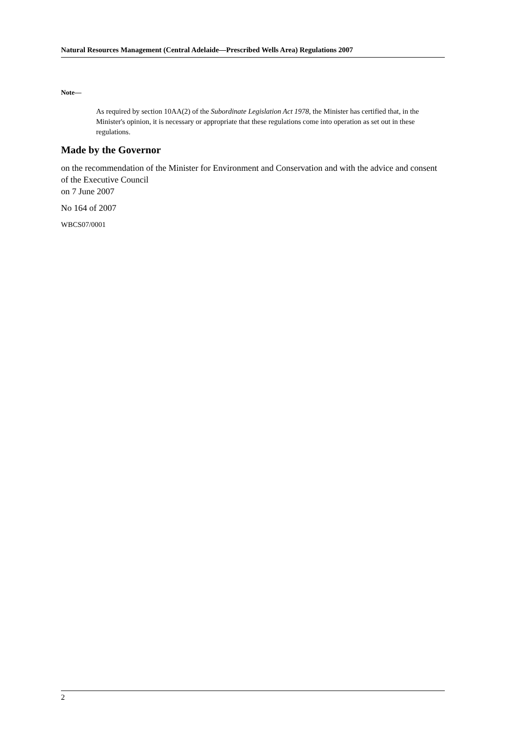Natural Resources Management (Central Adelaide—Prescribed Wells Area) Regulations 2007
Note—
As required by section 10AA(2) of the Subordinate Legislation Act 1978, the Minister has certified that, in the Minister's opinion, it is necessary or appropriate that these regulations come into operation as set out in these regulations.
Made by the Governor
on the recommendation of the Minister for Environment and Conservation and with the advice and consent of the Executive Council
on 7 June 2007
No 164 of 2007
WBCS07/0001
2